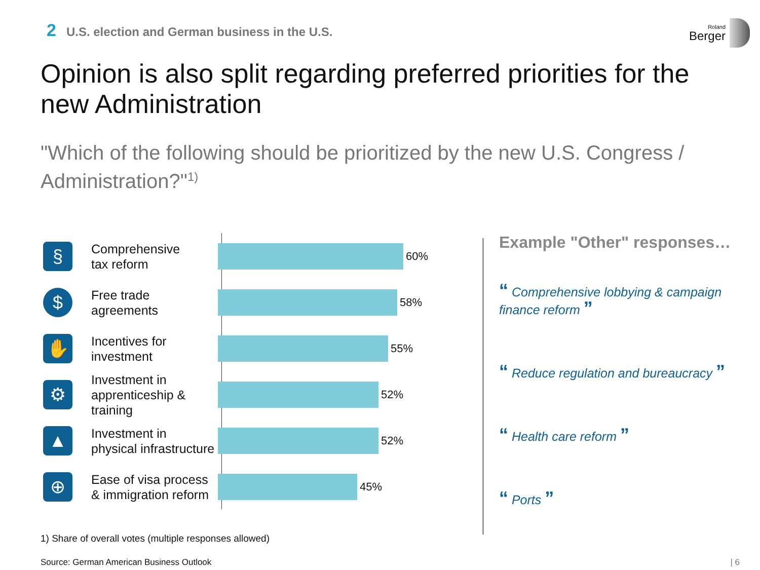2 U.S. election and German business in the U.S.
Roland
Berger
Opinion is also split regarding preferred priorities for the new Administration
"Which of the following should be prioritized by the new U.S. Congress / Administration?"<sup>1)</sup>
§
Comprehensive
tax reform
60%
$
Free trade
agreements
58%
✋
Incentives for
investment
55%
⚙
Investment in
apprenticeship & training
52%
▲
Investment in
physical infrastructure
52%
⊕
Ease of visa process
& immigration reform
45%
Example "Other" responses…
“ Comprehensive lobbying & campaign finance reform ”
“ Reduce regulation and bureaucracy ”
“ Health care reform ”
“ Ports ”
1) Share of overall votes (multiple responses allowed)
Source: German American Business Outlook
| 6